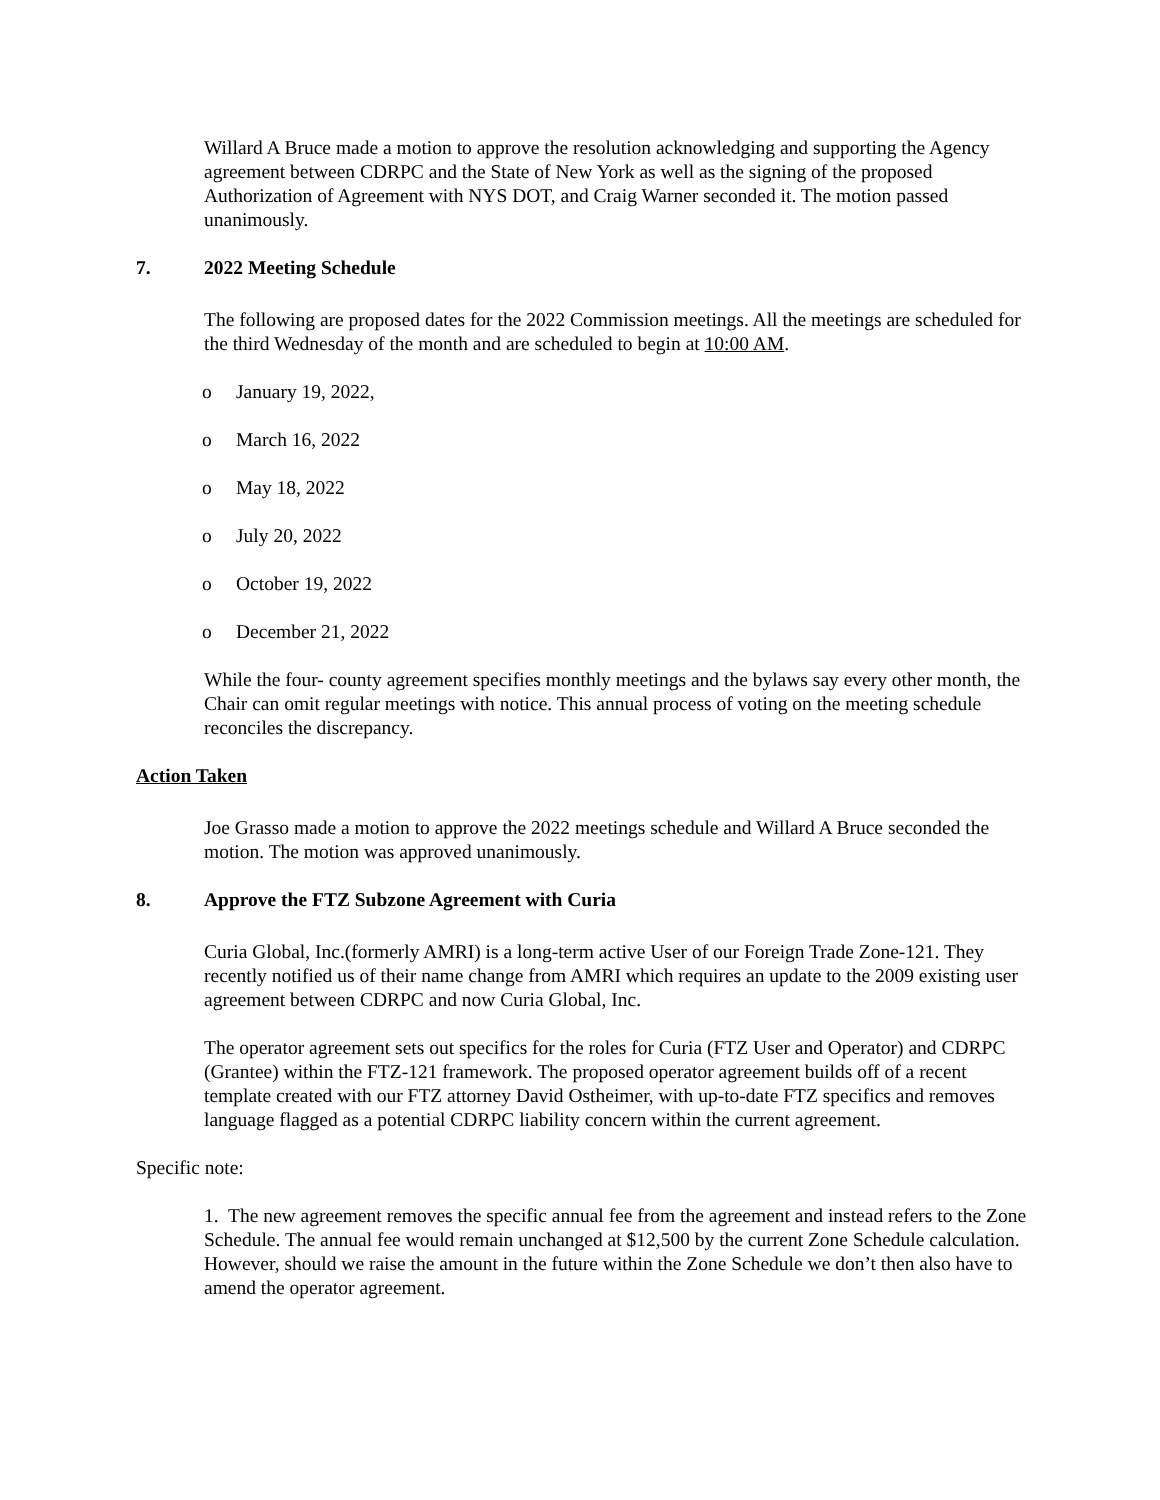Willard A Bruce made a motion to approve the resolution acknowledging and supporting the Agency agreement between CDRPC and the State of New York as well as the signing of the proposed Authorization of Agreement with NYS DOT, and Craig Warner seconded it. The motion passed unanimously.
7. 2022 Meeting Schedule
The following are proposed dates for the 2022 Commission meetings. All the meetings are scheduled for the third Wednesday of the month and are scheduled to begin at 10:00 AM.
o January 19, 2022,
o March 16, 2022
o May 18, 2022
o July 20, 2022
o October 19, 2022
o December 21, 2022
While the four- county agreement specifies monthly meetings and the bylaws say every other month, the Chair can omit regular meetings with notice. This annual process of voting on the meeting schedule reconciles the discrepancy.
Action Taken
Joe Grasso made a motion to approve the 2022 meetings schedule and Willard A Bruce seconded the motion. The motion was approved unanimously.
8. Approve the FTZ Subzone Agreement with Curia
Curia Global, Inc.(formerly AMRI) is a long-term active User of our Foreign Trade Zone-121. They recently notified us of their name change from AMRI which requires an update to the 2009 existing user agreement between CDRPC and now Curia Global, Inc.
The operator agreement sets out specifics for the roles for Curia (FTZ User and Operator) and CDRPC (Grantee) within the FTZ-121 framework. The proposed operator agreement builds off of a recent template created with our FTZ attorney David Ostheimer, with up-to-date FTZ specifics and removes language flagged as a potential CDRPC liability concern within the current agreement.
Specific note:
1. The new agreement removes the specific annual fee from the agreement and instead refers to the Zone Schedule. The annual fee would remain unchanged at $12,500 by the current Zone Schedule calculation. However, should we raise the amount in the future within the Zone Schedule we don’t then also have to amend the operator agreement.